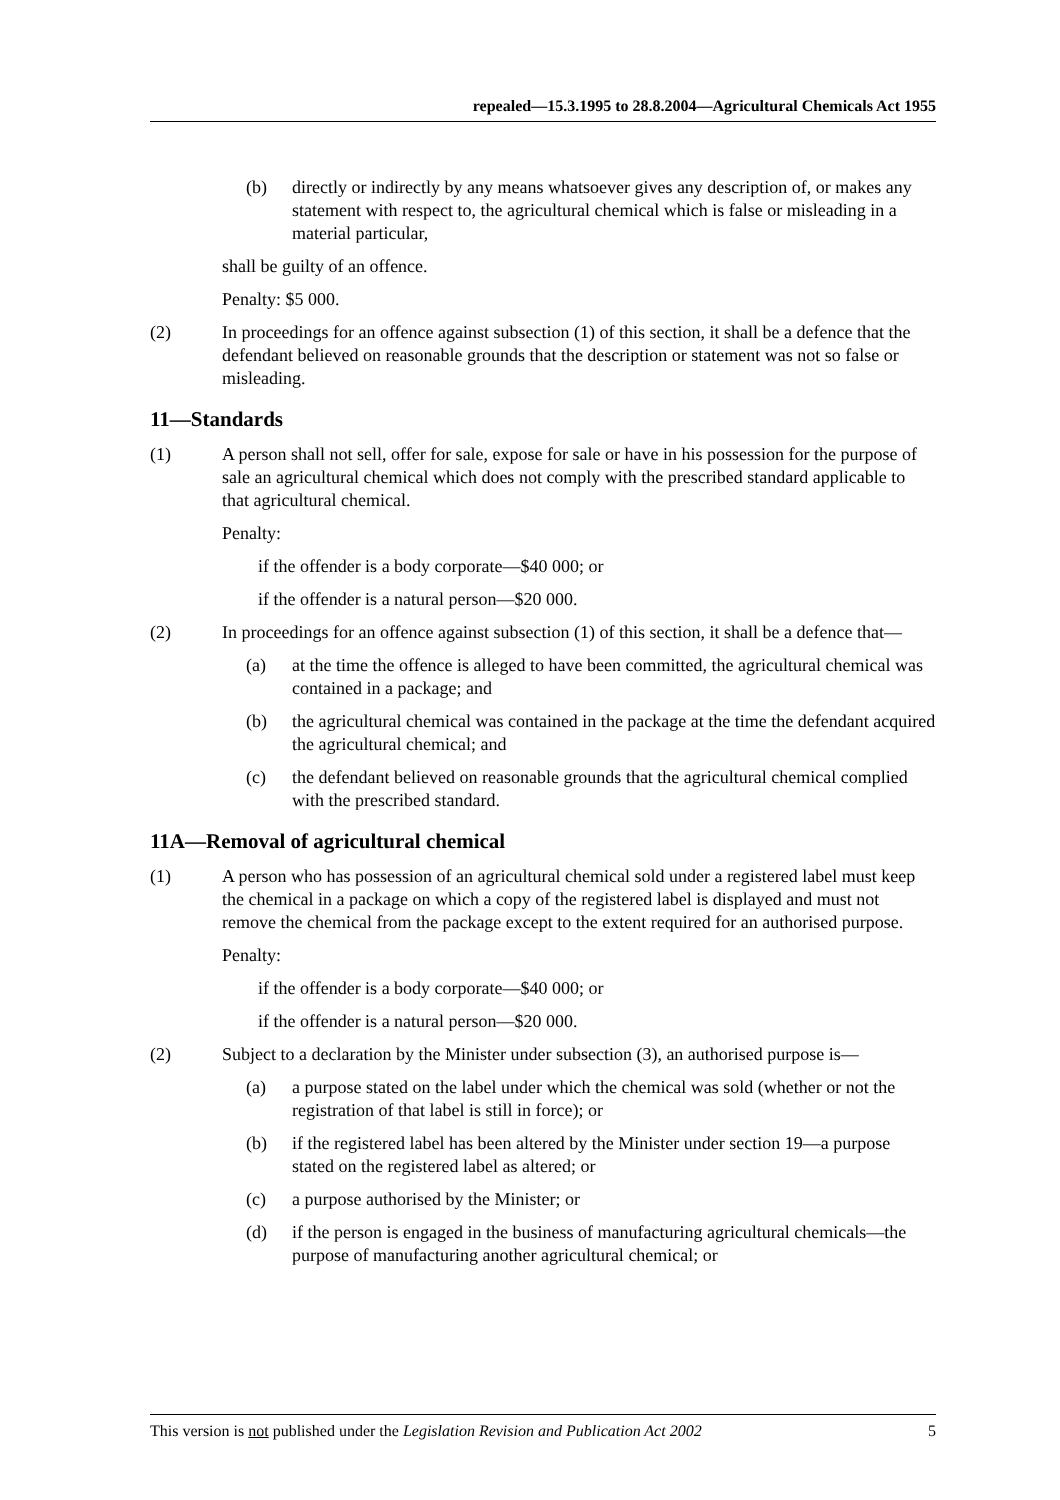repealed—15.3.1995 to 28.8.2004—Agricultural Chemicals Act 1955
(b) directly or indirectly by any means whatsoever gives any description of, or makes any statement with respect to, the agricultural chemical which is false or misleading in a material particular,
shall be guilty of an offence.
Penalty: $5 000.
(2) In proceedings for an offence against subsection (1) of this section, it shall be a defence that the defendant believed on reasonable grounds that the description or statement was not so false or misleading.
11—Standards
(1) A person shall not sell, offer for sale, expose for sale or have in his possession for the purpose of sale an agricultural chemical which does not comply with the prescribed standard applicable to that agricultural chemical.
Penalty:
if the offender is a body corporate—$40 000; or
if the offender is a natural person—$20 000.
(2) In proceedings for an offence against subsection (1) of this section, it shall be a defence that—
(a) at the time the offence is alleged to have been committed, the agricultural chemical was contained in a package; and
(b) the agricultural chemical was contained in the package at the time the defendant acquired the agricultural chemical; and
(c) the defendant believed on reasonable grounds that the agricultural chemical complied with the prescribed standard.
11A—Removal of agricultural chemical
(1) A person who has possession of an agricultural chemical sold under a registered label must keep the chemical in a package on which a copy of the registered label is displayed and must not remove the chemical from the package except to the extent required for an authorised purpose.
Penalty:
if the offender is a body corporate—$40 000; or
if the offender is a natural person—$20 000.
(2) Subject to a declaration by the Minister under subsection (3), an authorised purpose is—
(a) a purpose stated on the label under which the chemical was sold (whether or not the registration of that label is still in force); or
(b) if the registered label has been altered by the Minister under section 19—a purpose stated on the registered label as altered; or
(c) a purpose authorised by the Minister; or
(d) if the person is engaged in the business of manufacturing agricultural chemicals—the purpose of manufacturing another agricultural chemical; or
This version is not published under the Legislation Revision and Publication Act 2002 5